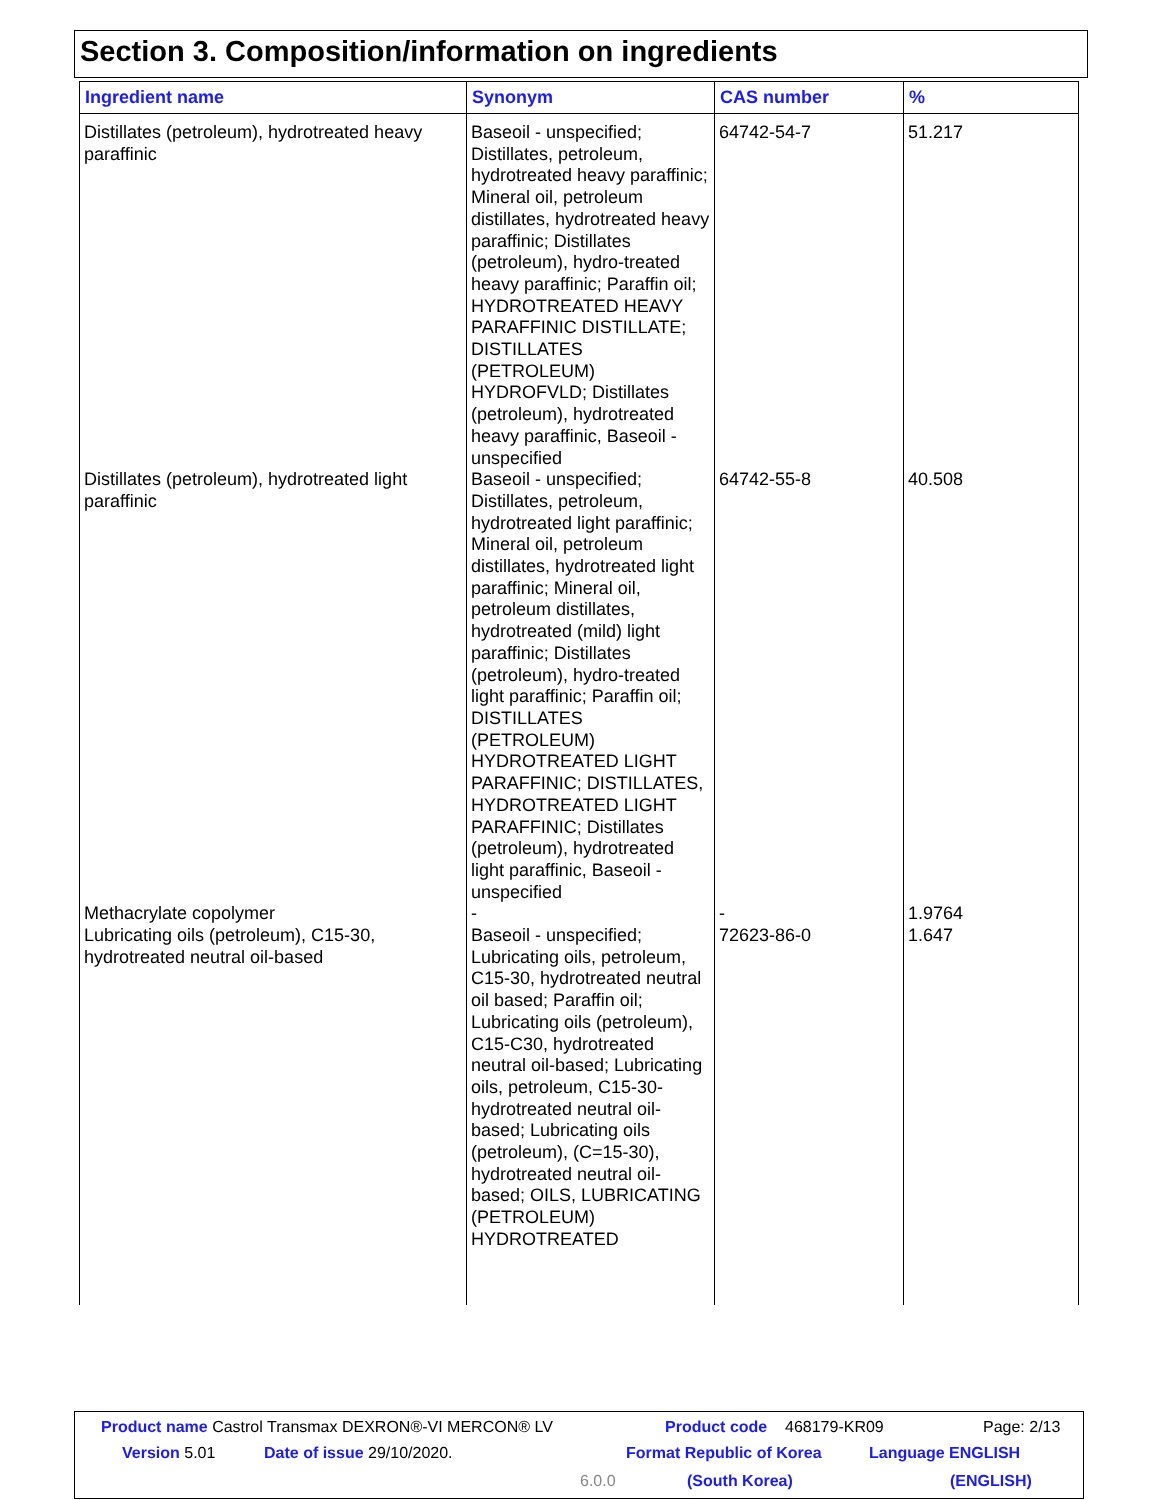Section 3. Composition/information on ingredients
| Ingredient name | Synonym | CAS number | % |
| --- | --- | --- | --- |
| Distillates (petroleum), hydrotreated heavy paraffinic | Baseoil - unspecified; Distillates, petroleum, hydrotreated heavy paraffinic; Mineral oil, petroleum distillates, hydrotreated heavy paraffinic; Distillates (petroleum), hydro-treated heavy paraffinic; Paraffin oil; HYDROTREATED HEAVY PARAFFINIC DISTILLATE; DISTILLATES (PETROLEUM) HYDROFVLD; Distillates (petroleum), hydrotreated heavy paraffinic, Baseoil - unspecified | 64742-54-7 | 51.217 |
| Distillates (petroleum), hydrotreated light paraffinic | Baseoil - unspecified; Distillates, petroleum, hydrotreated light paraffinic; Mineral oil, petroleum distillates, hydrotreated light paraffinic; Mineral oil, petroleum distillates, hydrotreated (mild) light paraffinic; Distillates (petroleum), hydro-treated light paraffinic; Paraffin oil; DISTILLATES (PETROLEUM) HYDROTREATED LIGHT PARAFFINIC; DISTILLATES, HYDROTREATED LIGHT PARAFFINIC; Distillates (petroleum), hydrotreated light paraffinic, Baseoil - unspecified | 64742-55-8 | 40.508 |
| Methacrylate copolymer | - | - | 1.9764 |
| Lubricating oils (petroleum), C15-30, hydrotreated neutral oil-based | Baseoil - unspecified; Lubricating oils, petroleum, C15-30, hydrotreated neutral oil based; Paraffin oil; Lubricating oils (petroleum), C15-C30, hydrotreated neutral oil-based; Lubricating oils, petroleum, C15-30-hydrotreated neutral oil-based; Lubricating oils (petroleum), (C=15-30), hydrotreated neutral oil-based; OILS, LUBRICATING (PETROLEUM) HYDROTREATED | 72623-86-0 | 1.647 |
Product name Castrol Transmax DEXRON®-VI MERCON® LV Product code 468179-KR09 Page: 2/13
Version 5.01 Date of issue 29/10/2020. Format Republic of Korea Language ENGLISH
6.0.0 (South Korea) (ENGLISH)